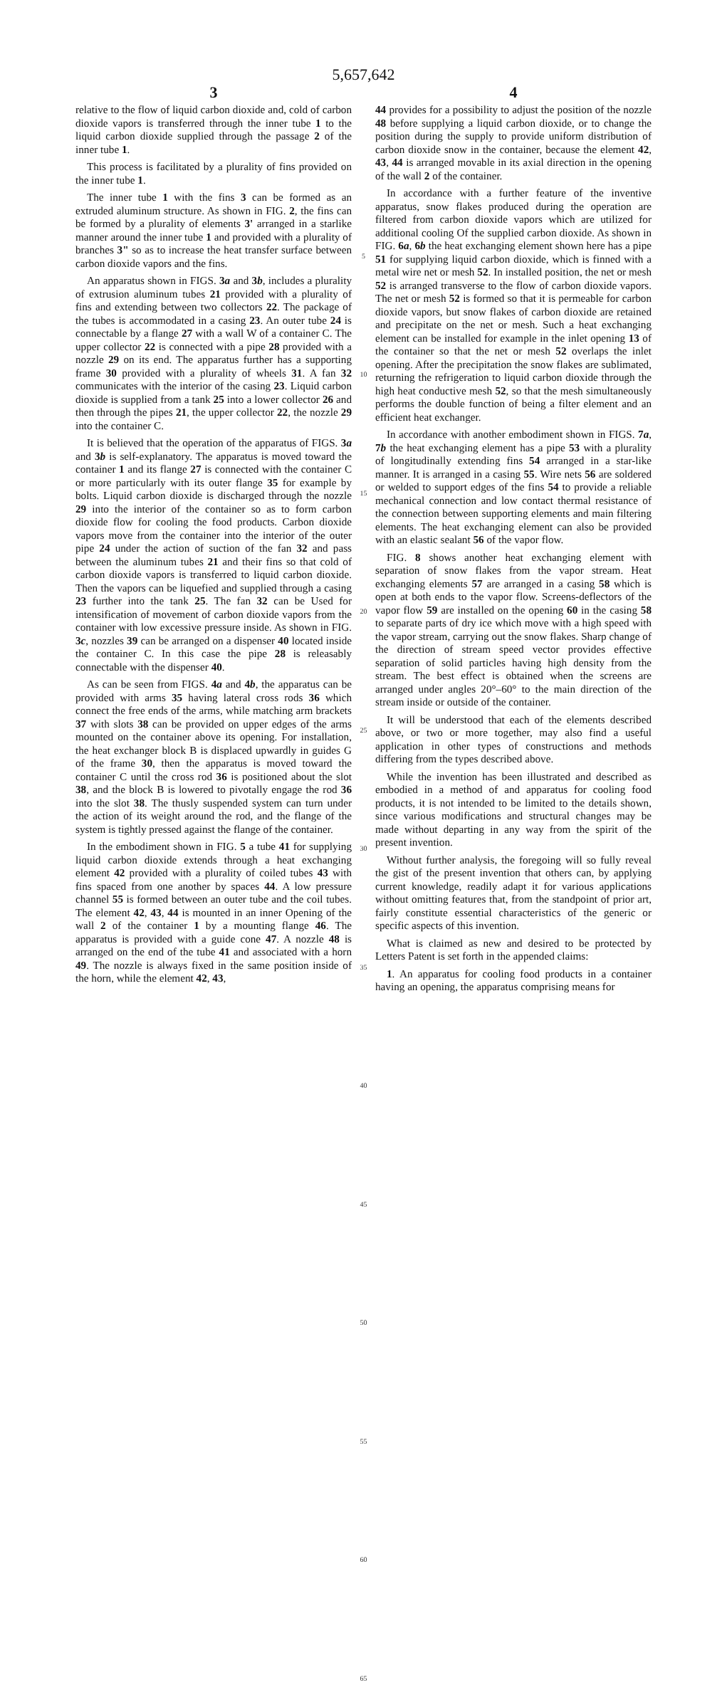5,657,642
3
relative to the flow of liquid carbon dioxide and, cold of carbon dioxide vapors is transferred through the inner tube 1 to the liquid carbon dioxide supplied through the passage 2 of the inner tube 1.
This process is facilitated by a plurality of fins provided on the inner tube 1.
The inner tube 1 with the fins 3 can be formed as an extruded aluminum structure. As shown in FIG. 2, the fins can be formed by a plurality of elements 3' arranged in a starlike manner around the inner tube 1 and provided with a plurality of branches 3" so as to increase the heat transfer surface between carbon dioxide vapors and the fins.
An apparatus shown in FIGS. 3a and 3b, includes a plurality of extrusion aluminum tubes 21 provided with a plurality of fins and extending between two collectors 22. The package of the tubes is accommodated in a casing 23. An outer tube 24 is connectable by a flange 27 with a wall W of a container C. The upper collector 22 is connected with a pipe 28 provided with a nozzle 29 on its end. The apparatus further has a supporting frame 30 provided with a plurality of wheels 31. A fan 32 communicates with the interior of the casing 23. Liquid carbon dioxide is supplied from a tank 25 into a lower collector 26 and then through the pipes 21, the upper collector 22, the nozzle 29 into the container C.
It is believed that the operation of the apparatus of FIGS. 3a and 3b is self-explanatory. The apparatus is moved toward the container 1 and its flange 27 is connected with the container C or more particularly with its outer flange 35 for example by bolts. Liquid carbon dioxide is discharged through the nozzle 29 into the interior of the container so as to form carbon dioxide flow for cooling the food products. Carbon dioxide vapors move from the container into the interior of the outer pipe 24 under the action of suction of the fan 32 and pass between the aluminum tubes 21 and their fins so that cold of carbon dioxide vapors is transferred to liquid carbon dioxide. Then the vapors can be liquefied and supplied through a casing 23 further into the tank 25. The fan 32 can be Used for intensification of movement of carbon dioxide vapors from the container with low excessive pressure inside. As shown in FIG. 3c, nozzles 39 can be arranged on a dispenser 40 located inside the container C. In this case the pipe 28 is releasably connectable with the dispenser 40.
As can be seen from FIGS. 4a and 4b, the apparatus can be provided with arms 35 having lateral cross rods 36 which connect the free ends of the arms, while matching arm brackets 37 with slots 38 can be provided on upper edges of the arms mounted on the container above its opening. For installation, the heat exchanger block B is displaced upwardly in guides G of the frame 30, then the apparatus is moved toward the container C until the cross rod 36 is positioned about the slot 38, and the block B is lowered to pivotally engage the rod 36 into the slot 38. The thusly suspended system can turn under the action of its weight around the rod, and the flange of the system is tightly pressed against the flange of the container.
In the embodiment shown in FIG. 5 a tube 41 for supplying liquid carbon dioxide extends through a heat exchanging element 42 provided with a plurality of coiled tubes 43 with fins spaced from one another by spaces 44. A low pressure channel 55 is formed between an outer tube and the coil tubes. The element 42, 43, 44 is mounted in an inner Opening of the wall 2 of the container 1 by a mounting flange 46. The apparatus is provided with a guide cone 47. A nozzle 48 is arranged on the end of the tube 41 and associated with a horn 49. The nozzle is always fixed in the same position inside of the horn, while the element 42, 43,
5
10
15
20
25
30
35
40
45
50
55
60
65
4
44 provides for a possibility to adjust the position of the nozzle 48 before supplying a liquid carbon dioxide, or to change the position during the supply to provide uniform distribution of carbon dioxide snow in the container, because the element 42, 43, 44 is arranged movable in its axial direction in the opening of the wall 2 of the container.
In accordance with a further feature of the inventive apparatus, snow flakes produced during the operation are filtered from carbon dioxide vapors which are utilized for additional cooling Of the supplied carbon dioxide. As shown in FIG. 6a, 6b the heat exchanging element shown here has a pipe 51 for supplying liquid carbon dioxide, which is finned with a metal wire net or mesh 52. In installed position, the net or mesh 52 is arranged transverse to the flow of carbon dioxide vapors. The net or mesh 52 is formed so that it is permeable for carbon dioxide vapors, but snow flakes of carbon dioxide are retained and precipitate on the net or mesh. Such a heat exchanging element can be installed for example in the inlet opening 13 of the container so that the net or mesh 52 overlaps the inlet opening. After the precipitation the snow flakes are sublimated, returning the refrigeration to liquid carbon dioxide through the high heat conductive mesh 52, so that the mesh simultaneously performs the double function of being a filter element and an efficient heat exchanger.
In accordance with another embodiment shown in FIGS. 7a, 7b the heat exchanging element has a pipe 53 with a plurality of longitudinally extending fins 54 arranged in a star-like manner. It is arranged in a casing 55. Wire nets 56 are soldered or welded to support edges of the fins 54 to provide a reliable mechanical connection and low contact thermal resistance of the connection between supporting elements and main filtering elements. The heat exchanging element can also be provided with an elastic sealant 56 of the vapor flow.
FIG. 8 shows another heat exchanging element with separation of snow flakes from the vapor stream. Heat exchanging elements 57 are arranged in a casing 58 which is open at both ends to the vapor flow. Screens-deflectors of the vapor flow 59 are installed on the opening 60 in the casing 58 to separate parts of dry ice which move with a high speed with the vapor stream, carrying out the snow flakes. Sharp change of the direction of stream speed vector provides effective separation of solid particles having high density from the stream. The best effect is obtained when the screens are arranged under angles 20°–60° to the main direction of the stream inside or outside of the container.
It will be understood that each of the elements described above, or two or more together, may also find a useful application in other types of constructions and methods differing from the types described above.
While the invention has been illustrated and described as embodied in a method of and apparatus for cooling food products, it is not intended to be limited to the details shown, since various modifications and structural changes may be made without departing in any way from the spirit of the present invention.
Without further analysis, the foregoing will so fully reveal the gist of the present invention that others can, by applying current knowledge, readily adapt it for various applications without omitting features that, from the standpoint of prior art, fairly constitute essential characteristics of the generic or specific aspects of this invention.
What is claimed as new and desired to be protected by Letters Patent is set forth in the appended claims:
1. An apparatus for cooling food products in a container having an opening, the apparatus comprising means for